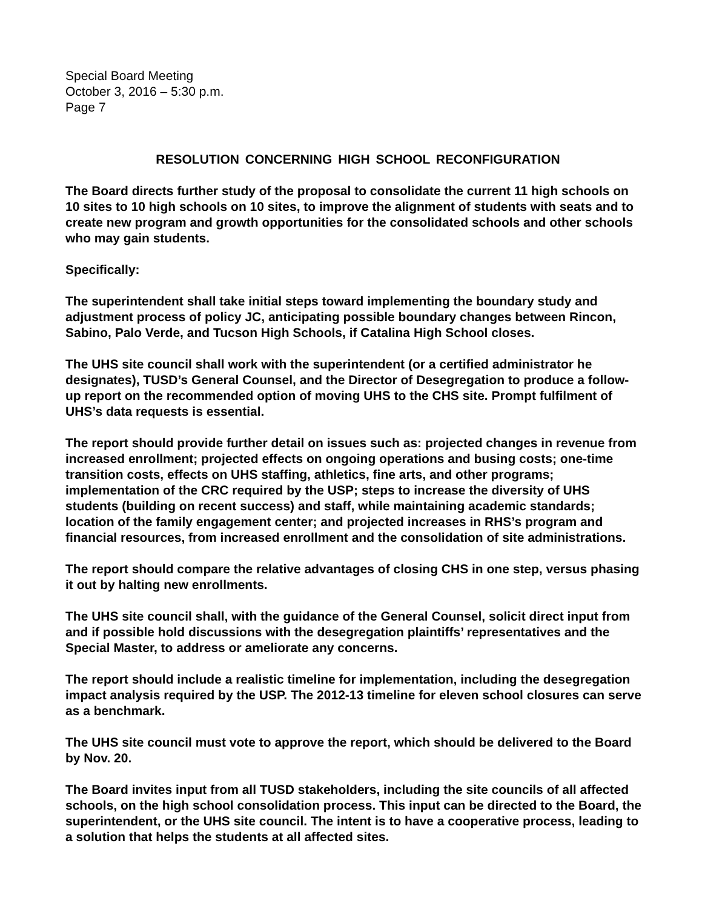Special Board Meeting
October 3, 2016 – 5:30 p.m.
Page 7
RESOLUTION CONCERNING HIGH SCHOOL RECONFIGURATION
The Board directs further study of the proposal to consolidate the current 11 high schools on 10 sites to 10 high schools on 10 sites, to improve the alignment of students with seats and to create new program and growth opportunities for the consolidated schools and other schools who may gain students.
Specifically:
The superintendent shall take initial steps toward implementing the boundary study and adjustment process of policy JC, anticipating possible boundary changes between Rincon, Sabino, Palo Verde, and Tucson High Schools, if Catalina High School closes.
The UHS site council shall work with the superintendent (or a certified administrator he designates), TUSD’s General Counsel, and the Director of Desegregation to produce a follow-up report on the recommended option of moving UHS to the CHS site. Prompt fulfilment of UHS’s data requests is essential.
The report should provide further detail on issues such as: projected changes in revenue from increased enrollment; projected effects on ongoing operations and busing costs; one-time transition costs, effects on UHS staffing, athletics, fine arts, and other programs; implementation of the CRC required by the USP; steps to increase the diversity of UHS students (building on recent success) and staff, while maintaining academic standards; location of the family engagement center; and projected increases in RHS’s program and financial resources, from increased enrollment and the consolidation of site administrations.
The report should compare the relative advantages of closing CHS in one step, versus phasing it out by halting new enrollments.
The UHS site council shall, with the guidance of the General Counsel, solicit direct input from and if possible hold discussions with the desegregation plaintiffs’ representatives and the Special Master, to address or ameliorate any concerns.
The report should include a realistic timeline for implementation, including the desegregation impact analysis required by the USP. The 2012-13 timeline for eleven school closures can serve as a benchmark.
The UHS site council must vote to approve the report, which should be delivered to the Board by Nov. 20.
The Board invites input from all TUSD stakeholders, including the site councils of all affected schools, on the high school consolidation process. This input can be directed to the Board, the superintendent, or the UHS site council. The intent is to have a cooperative process, leading to a solution that helps the students at all affected sites.